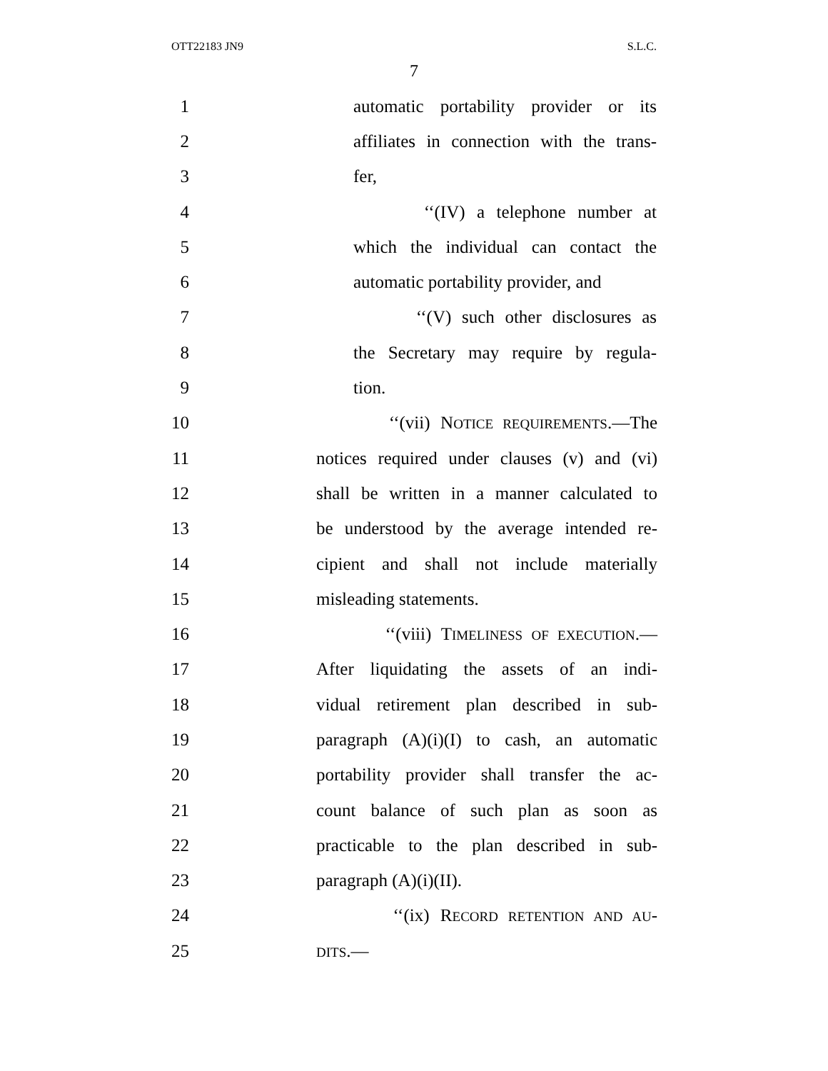OTT22183 JN9 S.L.C.
7
1
automatic portability provider or its
2
affiliates in connection with the trans-
3 fer,
4 ‘‘(IV) a telephone number at
5
which the individual can contact the
6
automatic portability provider, and
7
‘‘(V) such other disclosures as
8
the Secretary may require by regula-
9 tion.
10
‘‘(vii) NOTICE REQUIREMENTS.—The
11
notices required under clauses (v) and (vi)
12
shall be written in a manner calculated to
13
be understood by the average intended re-
14
cipient and shall not include materially
15 misleading statements.
16
‘‘(viii) TIMELINESS OF EXECUTION.—
17
After liquidating the assets of an indi-
18
vidual retirement plan described in sub-
19
paragraph (A)(i)(I) to cash, an automatic
20
portability provider shall transfer the ac-
21
count balance of such plan as soon as
22
practicable to the plan described in sub-
23 paragraph (A)(i)(II).
24 ‘‘(ix) RECORD RETENTION AND AU-
25
DITS.—